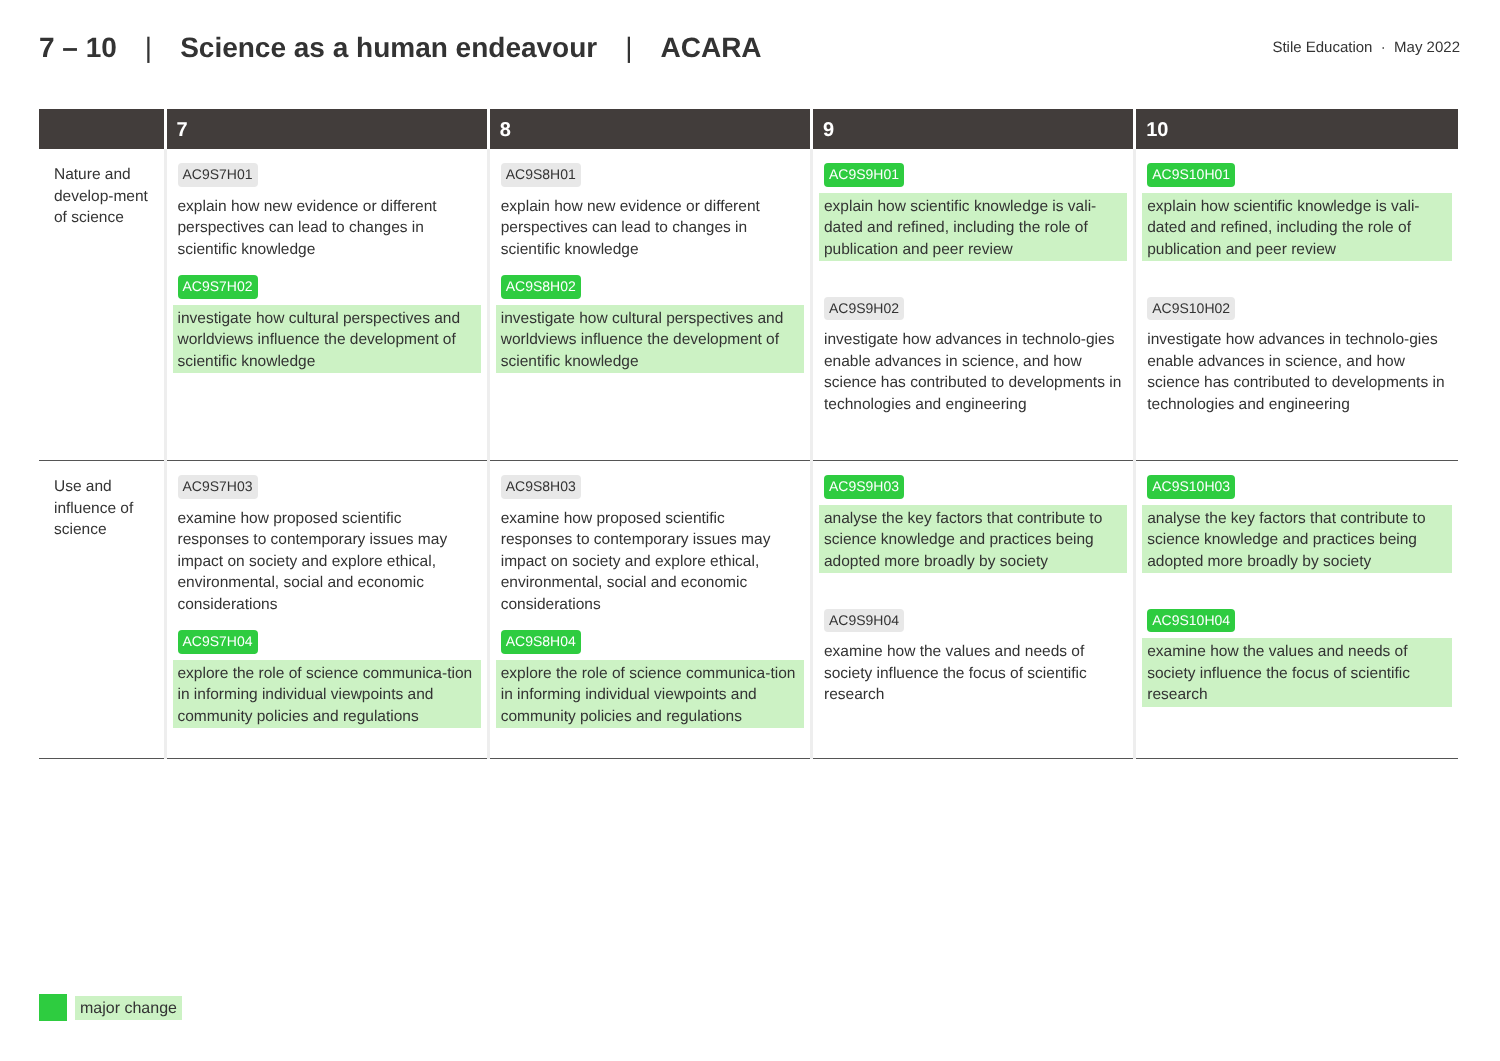7 – 10 | Science as a human endeavour | ACARA
Stile Education · May 2022
| | 7 | 8 | 9 | 10 |
| --- | --- | --- | --- | --- |
| Nature and develop-ment of science | AC9S7H01 explain how new evidence or different perspectives can lead to changes in scientific knowledge AC9S7H02 investigate how cultural perspectives and worldviews influence the development of scientific knowledge | AC9S8H01 explain how new evidence or different perspectives can lead to changes in scientific knowledge AC9S8H02 investigate how cultural perspectives and worldviews influence the development of scientific knowledge | AC9S9H01 explain how scientific knowledge is vali-dated and refined, including the role of publication and peer review AC9S9H02 investigate how advances in technolo-gies enable advances in science, and how science has contributed to developments in technologies and engineering | AC9S10H01 explain how scientific knowledge is vali-dated and refined, including the role of publication and peer review AC9S10H02 investigate how advances in technolo-gies enable advances in science, and how science has contributed to developments in technologies and engineering |
| Use and influence of science | AC9S7H03 examine how proposed scientific responses to contemporary issues may impact on society and explore ethical, environmental, social and economic considerations AC9S7H04 explore the role of science communica-tion in informing individual viewpoints and community policies and regulations | AC9S8H03 examine how proposed scientific responses to contemporary issues may impact on society and explore ethical, environmental, social and economic considerations AC9S8H04 explore the role of science communica-tion in informing individual viewpoints and community policies and regulations | AC9S9H03 analyse the key factors that contribute to science knowledge and practices being adopted more broadly by society AC9S9H04 examine how the values and needs of society influence the focus of scientific research | AC9S10H03 analyse the key factors that contribute to science knowledge and practices being adopted more broadly by society AC9S10H04 examine how the values and needs of society influence the focus of scientific research |
major change